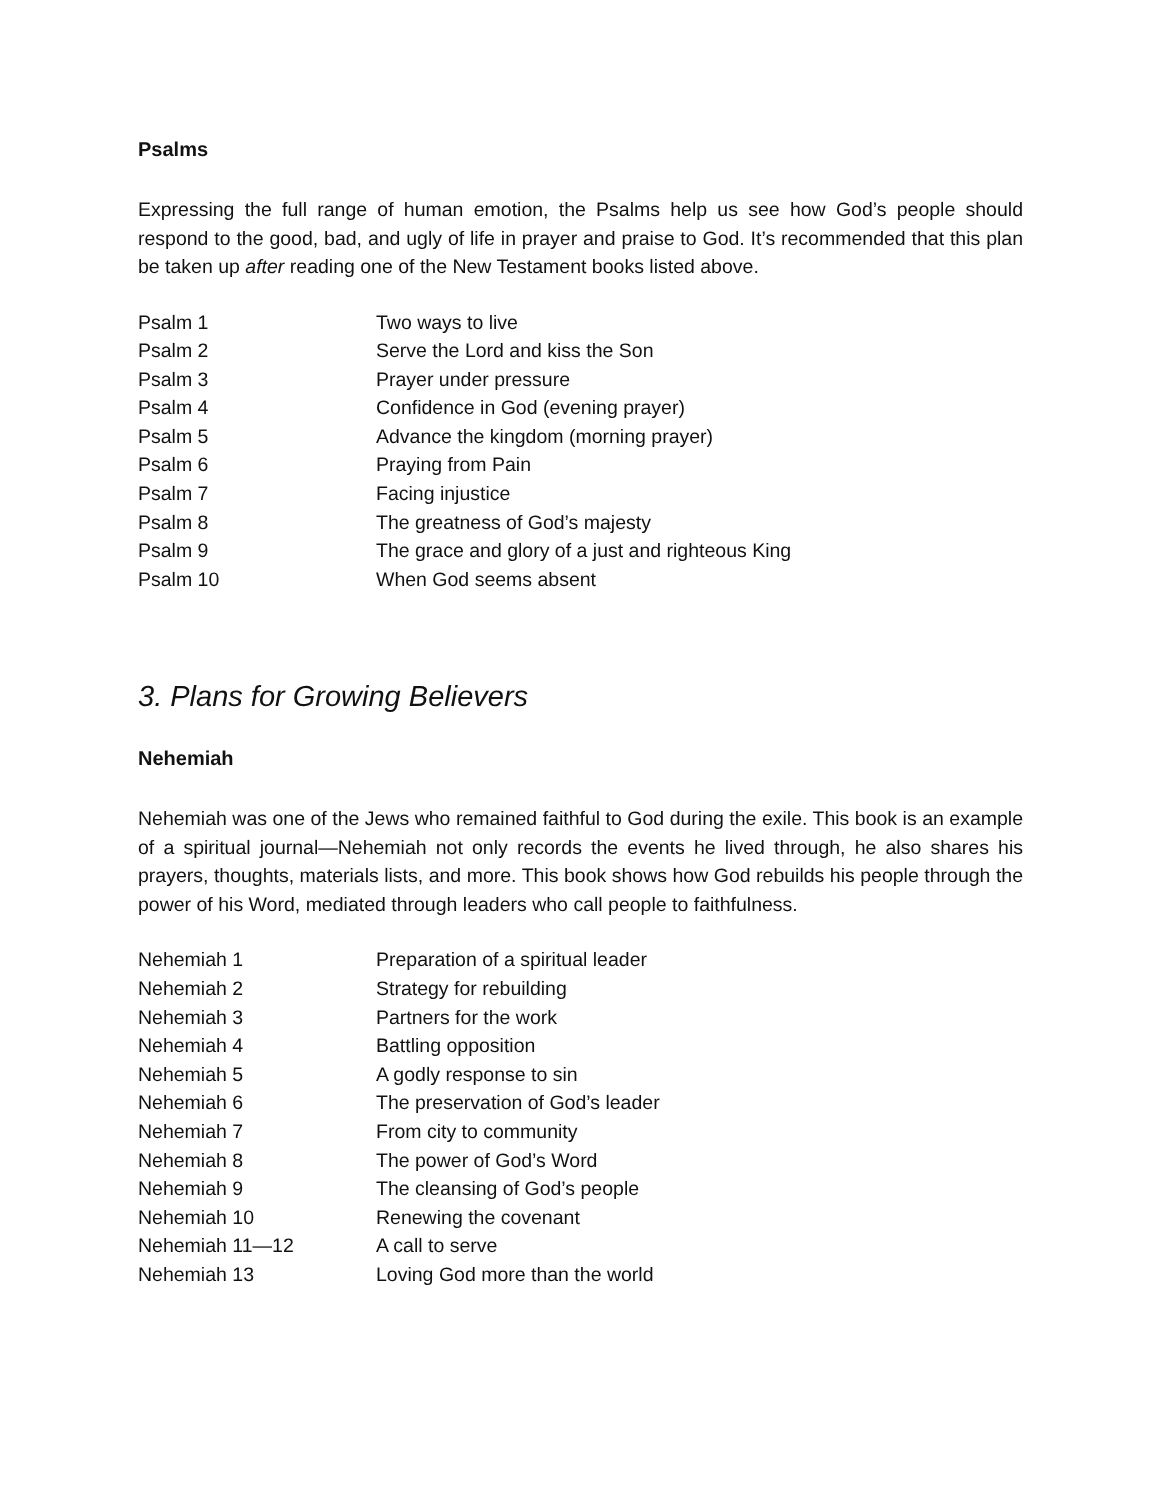Psalms
Expressing the full range of human emotion, the Psalms help us see how God’s people should respond to the good, bad, and ugly of life in prayer and praise to God. It’s recommended that this plan be taken up after reading one of the New Testament books listed above.
| Psalm 1 | Two ways to live |
| Psalm 2 | Serve the Lord and kiss the Son |
| Psalm 3 | Prayer under pressure |
| Psalm 4 | Confidence in God (evening prayer) |
| Psalm 5 | Advance the kingdom (morning prayer) |
| Psalm 6 | Praying from Pain |
| Psalm 7 | Facing injustice |
| Psalm 8 | The greatness of God’s majesty |
| Psalm 9 | The grace and glory of a just and righteous King |
| Psalm 10 | When God seems absent |
3. Plans for Growing Believers
Nehemiah
Nehemiah was one of the Jews who remained faithful to God during the exile. This book is an example of a spiritual journal—Nehemiah not only records the events he lived through, he also shares his prayers, thoughts, materials lists, and more. This book shows how God rebuilds his people through the power of his Word, mediated through leaders who call people to faithfulness.
| Nehemiah 1 | Preparation of a spiritual leader |
| Nehemiah 2 | Strategy for rebuilding |
| Nehemiah 3 | Partners for the work |
| Nehemiah 4 | Battling opposition |
| Nehemiah 5 | A godly response to sin |
| Nehemiah 6 | The preservation of God’s leader |
| Nehemiah 7 | From city to community |
| Nehemiah 8 | The power of God’s Word |
| Nehemiah 9 | The cleansing of God’s people |
| Nehemiah 10 | Renewing the covenant |
| Nehemiah 11—12 | A call to serve |
| Nehemiah 13 | Loving God more than the world |